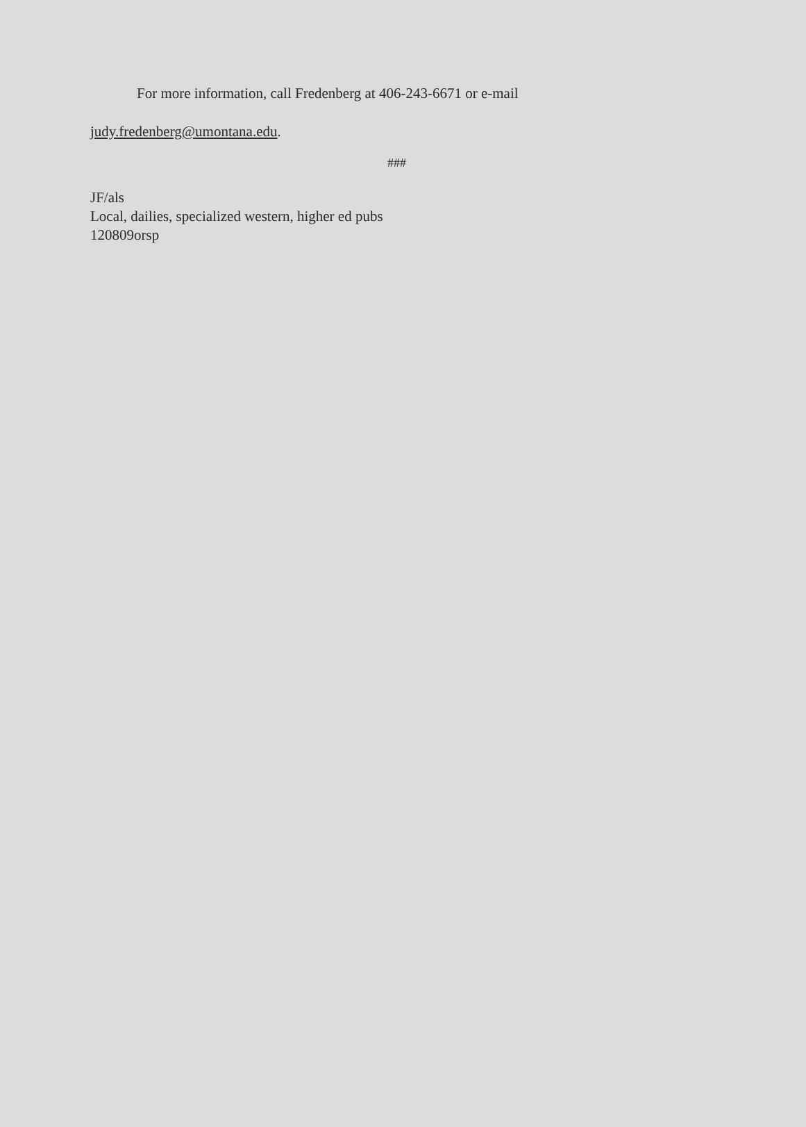For more information, call Fredenberg at 406-243-6671 or e-mail
judy.fredenberg@umontana.edu.
###
JF/als
Local, dailies, specialized western, higher ed pubs
120809orsp